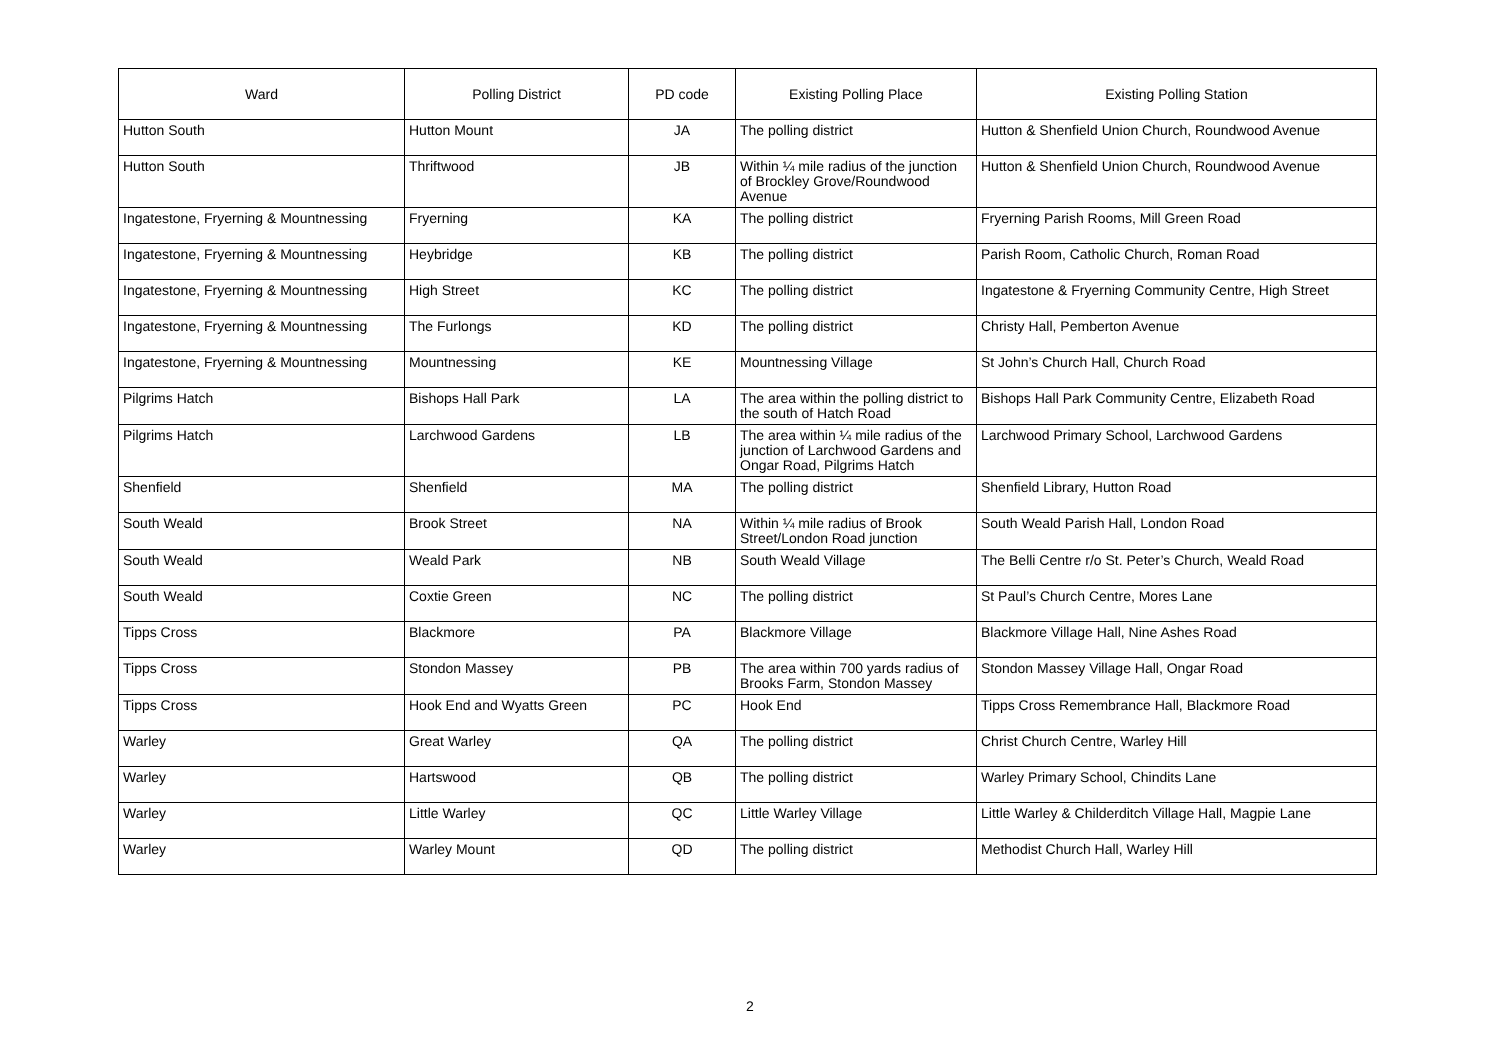| Ward | Polling District | PD code | Existing Polling Place | Existing Polling Station |
| --- | --- | --- | --- | --- |
| Hutton South | Hutton Mount | JA | The polling district | Hutton & Shenfield Union Church, Roundwood Avenue |
| Hutton South | Thriftwood | JB | Within ¼ mile radius of the junction of Brockley Grove/Roundwood Avenue | Hutton & Shenfield Union Church, Roundwood Avenue |
| Ingatestone, Fryerning & Mountnessing | Fryerning | KA | The polling district | Fryerning Parish Rooms, Mill Green Road |
| Ingatestone, Fryerning & Mountnessing | Heybridge | KB | The polling district | Parish Room, Catholic Church, Roman Road |
| Ingatestone, Fryerning & Mountnessing | High Street | KC | The polling district | Ingatestone & Fryerning Community Centre, High Street |
| Ingatestone, Fryerning & Mountnessing | The Furlongs | KD | The polling district | Christy Hall, Pemberton Avenue |
| Ingatestone, Fryerning & Mountnessing | Mountnessing | KE | Mountnessing Village | St John’s Church Hall, Church Road |
| Pilgrims Hatch | Bishops Hall Park | LA | The area within the polling district to the south of Hatch Road | Bishops Hall Park Community Centre, Elizabeth Road |
| Pilgrims Hatch | Larchwood Gardens | LB | The area within ¼ mile radius of the junction of Larchwood Gardens and Ongar Road, Pilgrims Hatch | Larchwood Primary School, Larchwood Gardens |
| Shenfield | Shenfield | MA | The polling district | Shenfield Library, Hutton Road |
| South Weald | Brook Street | NA | Within ¼ mile radius of Brook Street/London Road junction | South Weald Parish Hall, London Road |
| South Weald | Weald Park | NB | South Weald Village | The Belli Centre r/o St. Peter’s Church, Weald Road |
| South Weald | Coxtie Green | NC | The polling district | St Paul’s Church Centre, Mores Lane |
| Tipps Cross | Blackmore | PA | Blackmore Village | Blackmore Village Hall, Nine Ashes Road |
| Tipps Cross | Stondon Massey | PB | The area within 700 yards radius of Brooks Farm, Stondon Massey | Stondon Massey Village Hall, Ongar Road |
| Tipps Cross | Hook End and Wyatts Green | PC | Hook End | Tipps Cross Remembrance Hall, Blackmore Road |
| Warley | Great Warley | QA | The polling district | Christ Church Centre, Warley Hill |
| Warley | Hartswood | QB | The polling district | Warley Primary School, Chindits Lane |
| Warley | Little Warley | QC | Little Warley Village | Little Warley & Childerditch Village Hall, Magpie Lane |
| Warley | Warley Mount | QD | The polling district | Methodist Church Hall, Warley Hill |
2